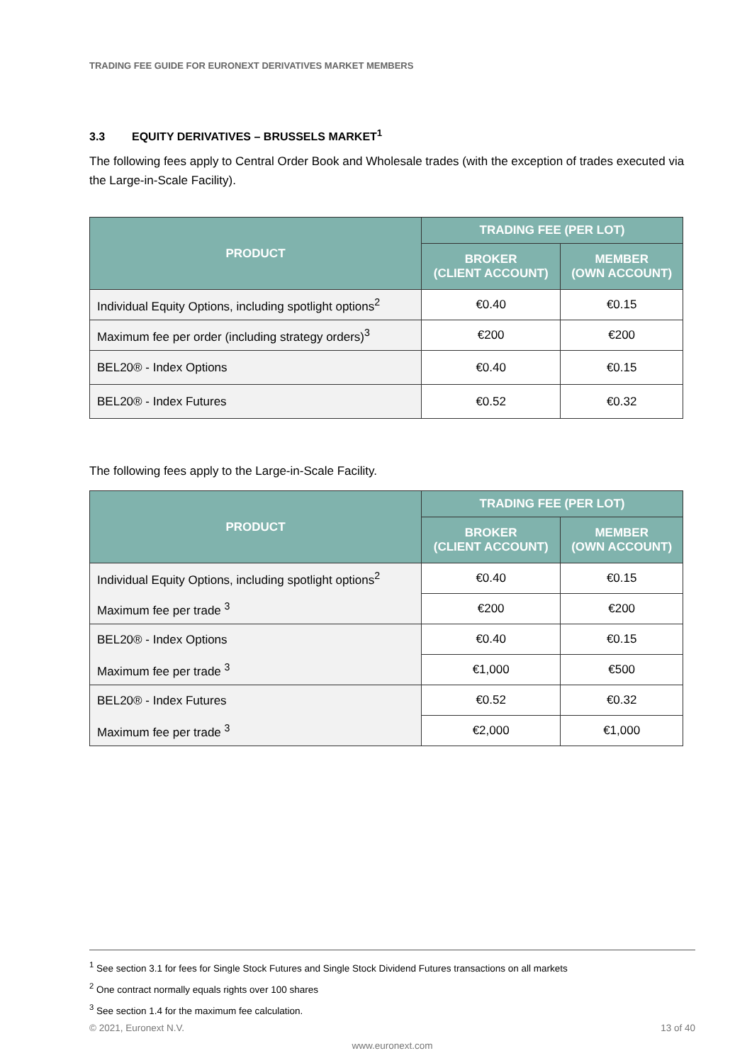TRADING FEE GUIDE FOR EURONEXT DERIVATIVES MARKET MEMBERS
3.3 EQUITY DERIVATIVES – BRUSSELS MARKET<sup>1</sup>
The following fees apply to Central Order Book and Wholesale trades (with the exception of trades executed via the Large-in-Scale Facility).
| PRODUCT | TRADING FEE (PER LOT) | |
| --- | --- | --- |
| | BROKER (CLIENT ACCOUNT) | MEMBER (OWN ACCOUNT) |
| Individual Equity Options, including spotlight options<sup>2</sup> | €0.40 | €0.15 |
| Maximum fee per order (including strategy orders)<sup>3</sup> | €200 | €200 |
| BEL20® - Index Options | €0.40 | €0.15 |
| BEL20® - Index Futures | €0.52 | €0.32 |
The following fees apply to the Large-in-Scale Facility.
| PRODUCT | TRADING FEE (PER LOT) | |
| --- | --- | --- |
| | BROKER (CLIENT ACCOUNT) | MEMBER (OWN ACCOUNT) |
| Individual Equity Options, including spotlight options<sup>2</sup> | €0.40 | €0.15 |
| Maximum fee per trade <sup>3</sup> | €200 | €200 |
| BEL20® - Index Options | €0.40 | €0.15 |
| Maximum fee per trade <sup>3</sup> | €1,000 | €500 |
| BEL20® - Index Futures | €0.52 | €0.32 |
| Maximum fee per trade <sup>3</sup> | €2,000 | €1,000 |
<sup>1</sup> See section 3.1 for fees for Single Stock Futures and Single Stock Dividend Futures transactions on all markets
<sup>2</sup> One contract normally equals rights over 100 shares
<sup>3</sup> See section 1.4 for the maximum fee calculation.
© 2021, Euronext N.V. 13 of 40
www.euronext.com